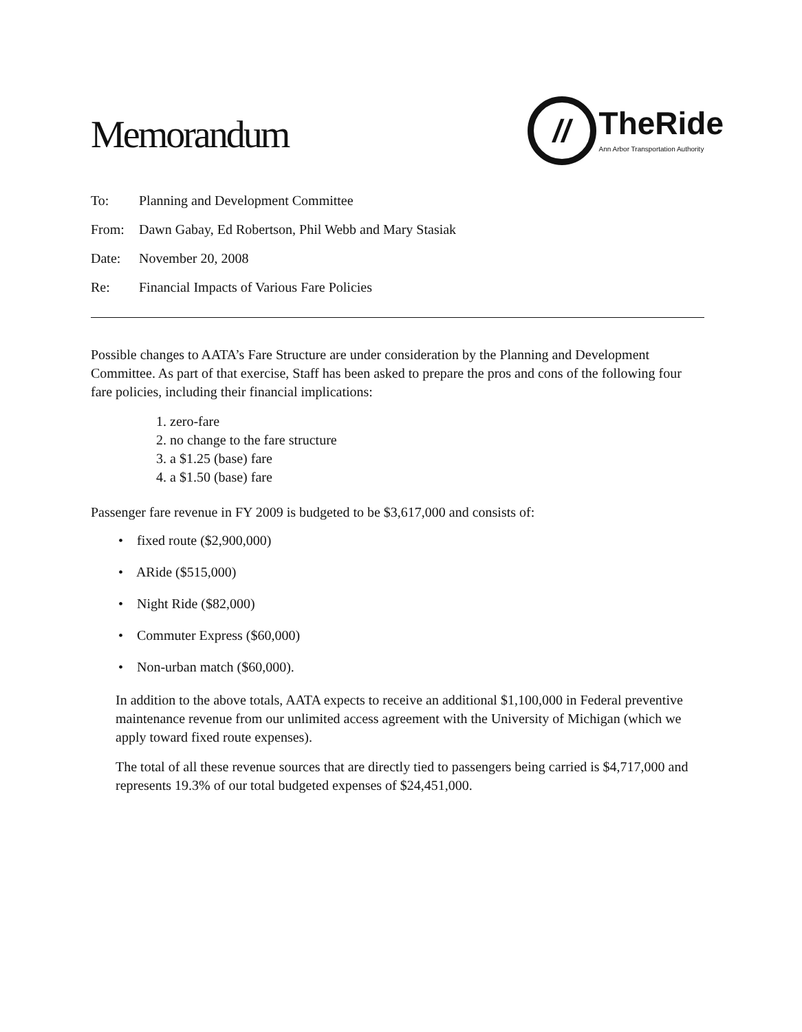Memorandum
//
TheRide
Ann Arbor Transportation Authority
To: Planning and Development Committee
From: Dawn Gabay, Ed Robertson, Phil Webb and Mary Stasiak
Date: November 20, 2008
Re: Financial Impacts of Various Fare Policies
Possible changes to AATA’s Fare Structure are under consideration by the Planning and Development Committee. As part of that exercise, Staff has been asked to prepare the pros and cons of the following four fare policies, including their financial implications:
1. zero-fare
2. no change to the fare structure
3. a $1.25 (base) fare
4. a $1.50 (base) fare
Passenger fare revenue in FY 2009 is budgeted to be $3,617,000 and consists of:
• fixed route ($2,900,000)
• ARide ($515,000)
• Night Ride ($82,000)
• Commuter Express ($60,000)
• Non-urban match ($60,000).
In addition to the above totals, AATA expects to receive an additional $1,100,000 in Federal preventive maintenance revenue from our unlimited access agreement with the University of Michigan (which we apply toward fixed route expenses).
The total of all these revenue sources that are directly tied to passengers being carried is $4,717,000 and represents 19.3% of our total budgeted expenses of $24,451,000.